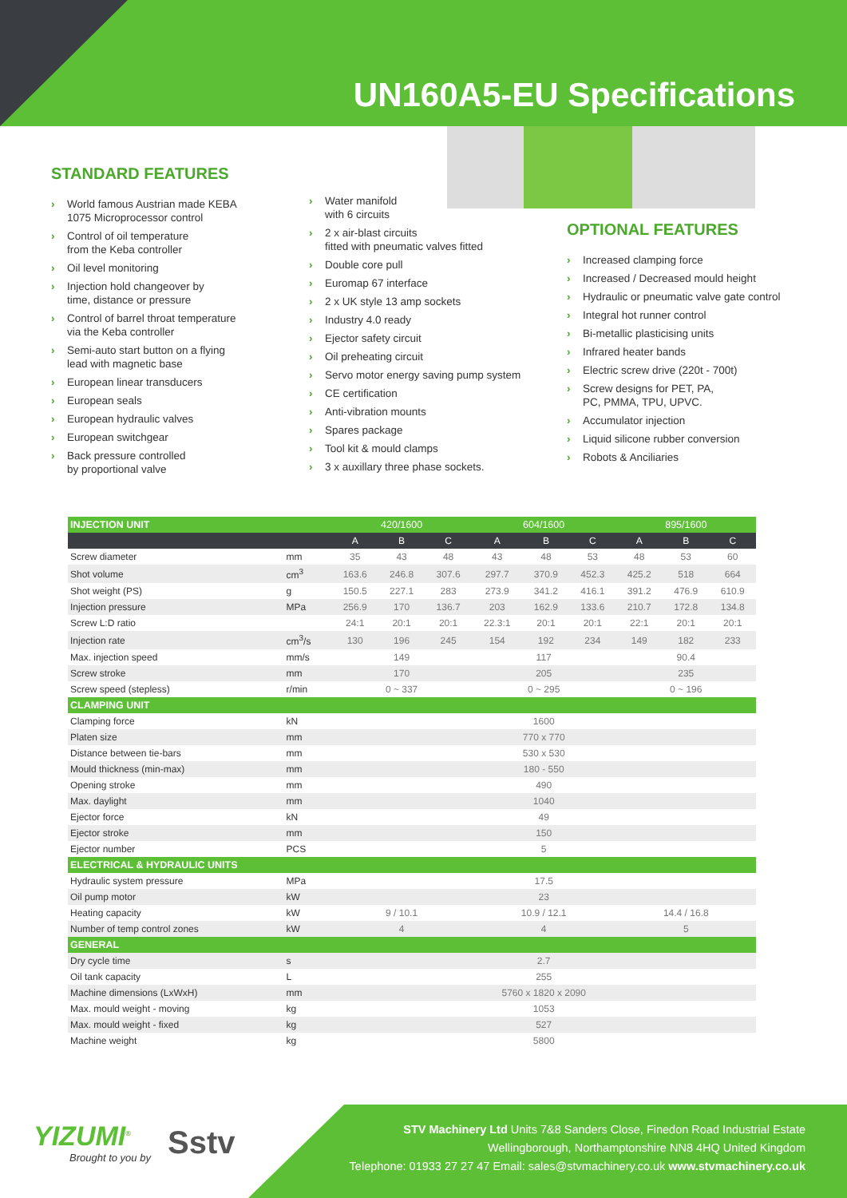UN160A5-EU Specifications
STANDARD FEATURES
› World famous Austrian made KEBA
1075 Microprocessor control
› Control of oil temperature
from the Keba controller
› Oil level monitoring
› Injection hold changeover by
time, distance or pressure
› Control of barrel throat temperature
via the Keba controller
› Semi-auto start button on a flying
lead with magnetic base
› European linear transducers
› European seals
› European hydraulic valves
› European switchgear
› Back pressure controlled
by proportional valve
› Water manifold
with 6 circuits
› 2 x air-blast circuits
fitted with pneumatic valves fitted
› Double core pull
› Euromap 67 interface
› 2 x UK style 13 amp sockets
› Industry 4.0 ready
› Ejector safety circuit
› Oil preheating circuit
› Servo motor energy saving pump system
› CE certification
› Anti-vibration mounts
› Spares package
› Tool kit & mould clamps
› 3 x auxillary three phase sockets.
OPTIONAL FEATURES
› Increased clamping force
› Increased / Decreased mould height
› Hydraulic or pneumatic valve gate control
› Integral hot runner control
› Bi-metallic plasticising units
› Infrared heater bands
› Electric screw drive (220t - 700t)
› Screw designs for PET, PA,
PC, PMMA, TPU, UPVC.
› Accumulator injection
› Liquid silicone rubber conversion
› Robots & Anciliaries
| INJECTION UNIT | | 420/1600 | | | 604/1600 | | | 895/1600 | | |
| --- | --- | --- | --- | --- | --- | --- | --- | --- | --- | --- |
| | | A | B | C | A | B | C | A | B | C |
| Screw diameter | mm | 35 | 43 | 48 | 43 | 48 | 53 | 48 | 53 | 60 |
| Shot volume | cm<sup>3</sup> | 163.6 | 246.8 | 307.6 | 297.7 | 370.9 | 452.3 | 425.2 | 518 | 664 |
| Shot weight (PS) | g | 150.5 | 227.1 | 283 | 273.9 | 341.2 | 416.1 | 391.2 | 476.9 | 610.9 |
| Injection pressure | MPa | 256.9 | 170 | 136.7 | 203 | 162.9 | 133.6 | 210.7 | 172.8 | 134.8 |
| Screw L:D ratio | | 24:1 | 20:1 | 20:1 | 22.3:1 | 20:1 | 20:1 | 22:1 | 20:1 | 20:1 |
| Injection rate | cm<sup>3</sup>/s | 130 | 196 | 245 | 154 | 192 | 234 | 149 | 182 | 233 |
| Max. injection speed | mm/s | 149 | | | 117 | | | 90.4 | | |
| Screw stroke | mm | 170 | | | 205 | | | 235 | | |
| Screw speed (stepless) | r/min | 0 ~ 337 | | | 0 ~ 295 | | | 0 ~ 196 | | |
| CLAMPING UNIT | | | | | | | | | | |
| Clamping force | kN | 1600 | | | | | | | | |
| Platen size | mm | 770 x 770 | | | | | | | | |
| Distance between tie-bars | mm | 530 x 530 | | | | | | | | |
| Mould thickness (min-max) | mm | 180 - 550 | | | | | | | | |
| Opening stroke | mm | 490 | | | | | | | | |
| Max. daylight | mm | 1040 | | | | | | | | |
| Ejector force | kN | 49 | | | | | | | | |
| Ejector stroke | mm | 150 | | | | | | | | |
| Ejector number | PCS | 5 | | | | | | | | |
| ELECTRICAL & HYDRAULIC UNITS | | | | | | | | | | |
| Hydraulic system pressure | MPa | 17.5 | | | | | | | | |
| Oil pump motor | kW | 23 | | | | | | | | |
| Heating capacity | kW | 9 / 10.1 | | | 10.9 / 12.1 | | | 14.4 / 16.8 | | |
| Number of temp control zones | kW | 4 | | | 4 | | | 5 | | |
| GENERAL | | | | | | | | | | |
| Dry cycle time | s | 2.7 | | | | | | | | |
| Oil tank capacity | L | 255 | | | | | | | | |
| Machine dimensions (LxWxH) | mm | 5760 x 1820 x 2090 | | | | | | | | |
| Max. mould weight - moving | kg | 1053 | | | | | | | | |
| Max. mould weight - fixed | kg | 527 | | | | | | | | |
| Machine weight | kg | 5800 | | | | | | | | |
YIZUMI<sup>®</sup>
Brought to you by
Sstv
STV Machinery Ltd Units 7&8 Sanders Close, Finedon Road Industrial Estate
Wellingborough, Northamptonshire NN8 4HQ United Kingdom
Telephone: 01933 27 27 47 Email: sales@stvmachinery.co.uk www.stvmachinery.co.uk